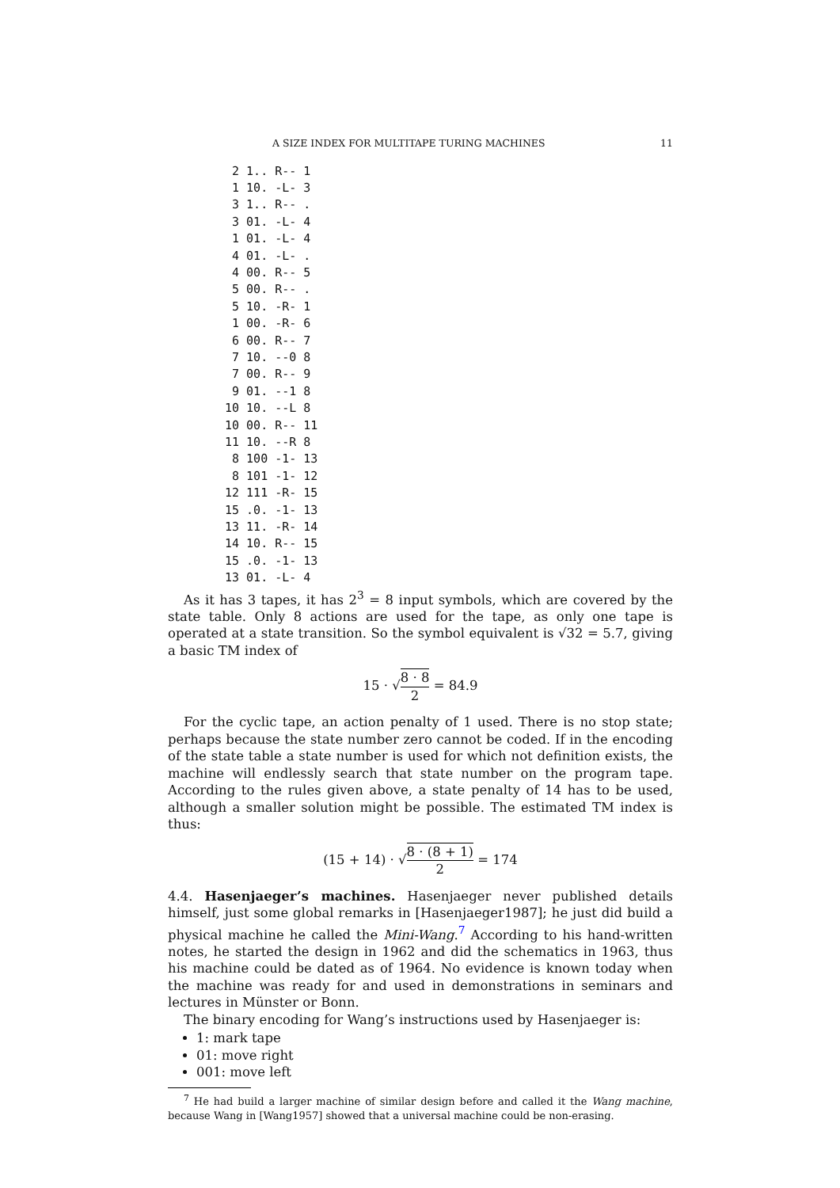A SIZE INDEX FOR MULTITAPE TURING MACHINES 11
 2 1.. R-- 1
 1 10. -L- 3
 3 1.. R-- .
 3 01. -L- 4
 1 01. -L- 4
 4 01. -L- .
 4 00. R-- 5
 5 00. R-- .
 5 10. -R- 1
 1 00. -R- 6
 6 00. R-- 7
 7 10. --0 8
 7 00. R-- 9
 9 01. --1 8
10 10. --L 8
10 00. R-- 11
11 10. --R 8
 8 100 -1- 13
 8 101 -1- 12
12 111 -R- 15
15 .0. -1- 13
13 11. -R- 14
14 10. R-- 15
15 .0. -1- 13
13 01. -L- 4
As it has 3 tapes, it has 2<sup>3</sup> = 8 input symbols, which are covered by the state table. Only 8 actions are used for the tape, as only one tape is operated at a state transition. So the symbol equivalent is √32 = 5.7, giving a basic TM index of
15 · √8 · 8 2 = 84.9
For the cyclic tape, an action penalty of 1 used. There is no stop state; perhaps because the state number zero cannot be coded. If in the encoding of the state table a state number is used for which not definition exists, the machine will endlessly search that state number on the program tape. According to the rules given above, a state penalty of 14 has to be used, although a smaller solution might be possible. The estimated TM index is thus:
(15 + 14) · √8 · (8 + 1) 2 = 174
4.4. Hasenjaeger’s machines. Hasenjaeger never published details himself, just some global remarks in [Hasenjaeger1987]; he just did build a physical machine he called the Mini-Wang.<sup>7</sup> According to his hand-written notes, he started the design in 1962 and did the schematics in 1963, thus his machine could be dated as of 1964. No evidence is known today when the machine was ready for and used in demonstrations in seminars and lectures in Münster or Bonn.
The binary encoding for Wang’s instructions used by Hasenjaeger is:
1: mark tape
01: move right
001: move left
<sup>7</sup> He had build a larger machine of similar design before and called it the Wang machine, because Wang in [Wang1957] showed that a universal machine could be non-erasing.